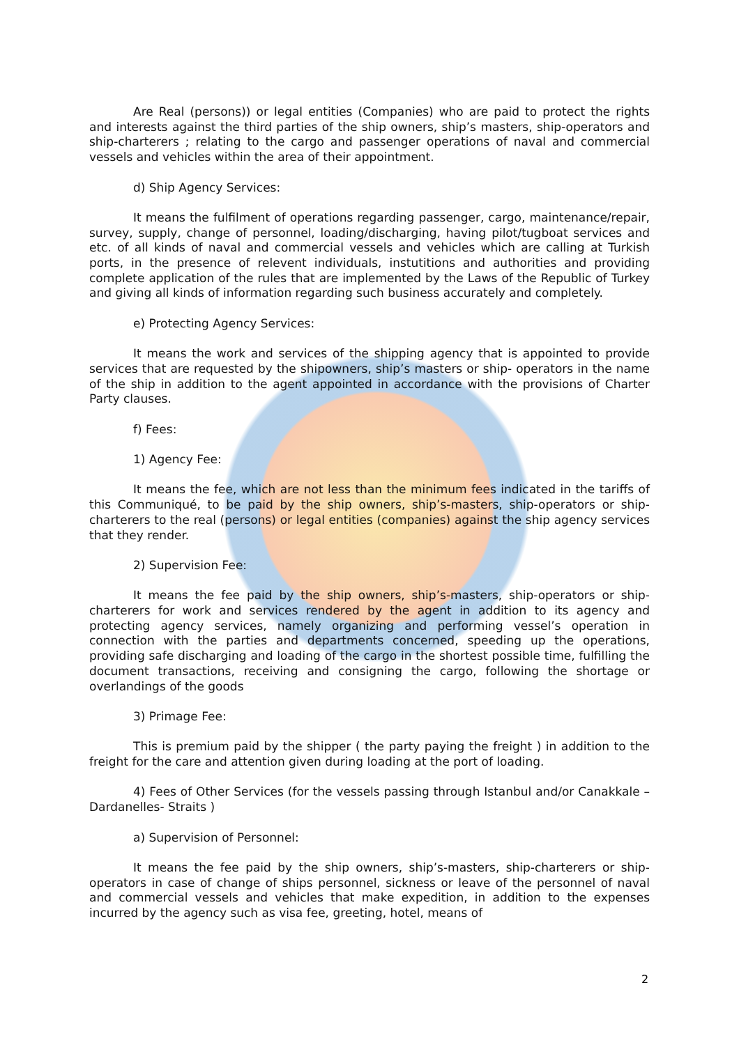Are Real (persons)) or legal entities (Companies) who are paid to protect the rights and interests against the third parties of the ship owners, ship’s masters, ship-operators and ship-charterers ; relating to the cargo and passenger operations of naval and commercial vessels and vehicles within the area of their appointment.
d) Ship Agency Services:
It means the fulfilment of operations regarding passenger, cargo, maintenance/repair, survey, supply, change of personnel, loading/discharging, having pilot/tugboat services and etc. of all kinds of naval and commercial vessels and vehicles which are calling at Turkish ports, in the presence of relevent individuals, instutitions and authorities and providing complete application of the rules that are implemented by the Laws of the Republic of Turkey and giving all kinds of information regarding such business accurately and completely.
e) Protecting Agency Services:
It means the work and services of the shipping agency that is appointed to provide services that are requested by the shipowners, ship’s masters or ship- operators in the name of the ship in addition to the agent appointed in accordance with the provisions of Charter Party clauses.
f) Fees:
1) Agency Fee:
It means the fee, which are not less than the minimum fees indicated in the tariffs of this Communiqué, to be paid by the ship owners, ship’s-masters, ship-operators or ship-charterers to the real (persons) or legal entities (companies) against the ship agency services that they render.
2) Supervision Fee:
It means the fee paid by the ship owners, ship’s-masters, ship-operators or ship-charterers for work and services rendered by the agent in addition to its agency and protecting agency services, namely organizing and performing vessel’s operation in connection with the parties and departments concerned, speeding up the operations, providing safe discharging and loading of the cargo in the shortest possible time, fulfilling the document transactions, receiving and consigning the cargo, following the shortage or overlandings of the goods
3) Primage Fee:
This is premium paid by the shipper ( the party paying the freight ) in addition to the freight for the care and attention given during loading at the port of loading.
4) Fees of Other Services (for the vessels passing through Istanbul and/or Canakkale – Dardanelles- Straits )
a) Supervision of Personnel:
It means the fee paid by the ship owners, ship’s-masters, ship-charterers or ship-operators in case of change of ships personnel, sickness or leave of the personnel of naval and commercial vessels and vehicles that make expedition, in addition to the expenses incurred by the agency such as visa fee, greeting, hotel, means of
2